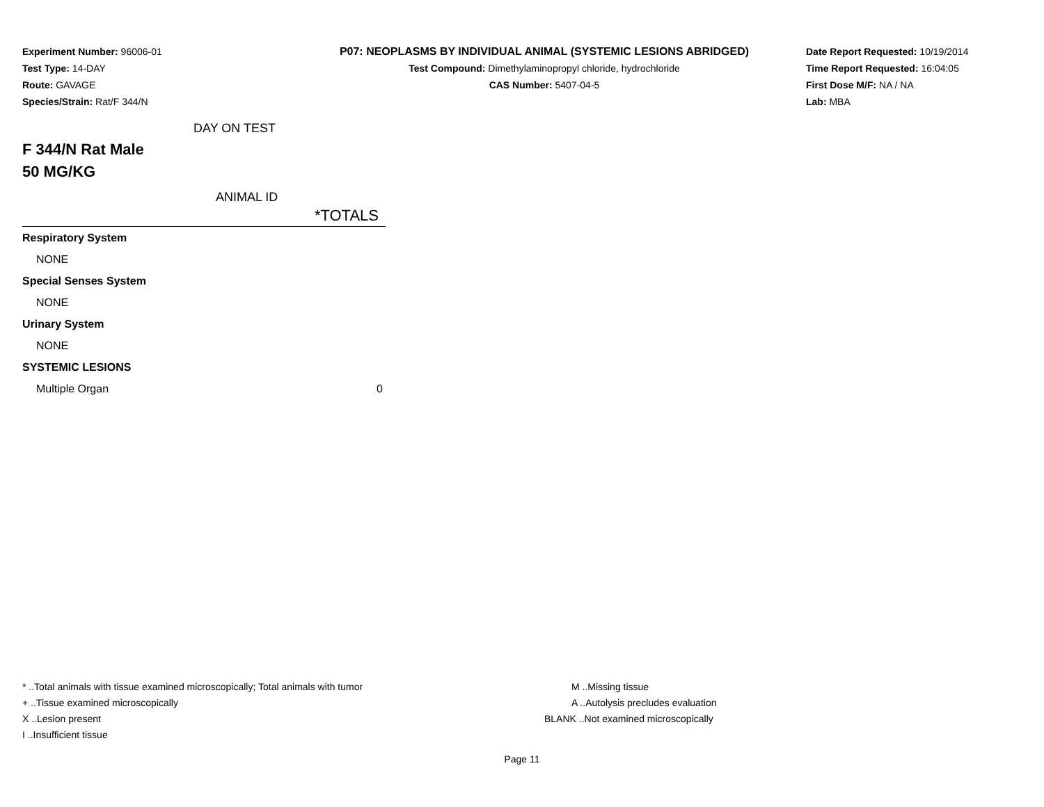Experiment Number: 96006-01
Test Type: 14-DAY
Route: GAVAGE
Species/Strain: Rat/F 344/N
P07: NEOPLASMS BY INDIVIDUAL ANIMAL (SYSTEMIC LESIONS ABRIDGED)
Test Compound: Dimethylaminopropyl chloride, hydrochloride
CAS Number: 5407-04-5
Date Report Requested: 10/19/2014
Time Report Requested: 16:04:05
First Dose M/F: NA / NA
Lab: MBA
DAY ON TEST
F 344/N Rat Male
50 MG/KG
ANIMAL ID
| | *TOTALS |
| Respiratory System | |
| NONE | |
| Special Senses System | |
| NONE | |
| Urinary System | |
| NONE | |
| SYSTEMIC LESIONS | |
| Multiple Organ | 0 |
* ..Total animals with tissue examined microscopically; Total animals with tumor
+ ..Tissue examined microscopically
X ..Lesion present
I ..Insufficient tissue
M ..Missing tissue
A ..Autolysis precludes evaluation
BLANK ..Not examined microscopically
Page 11